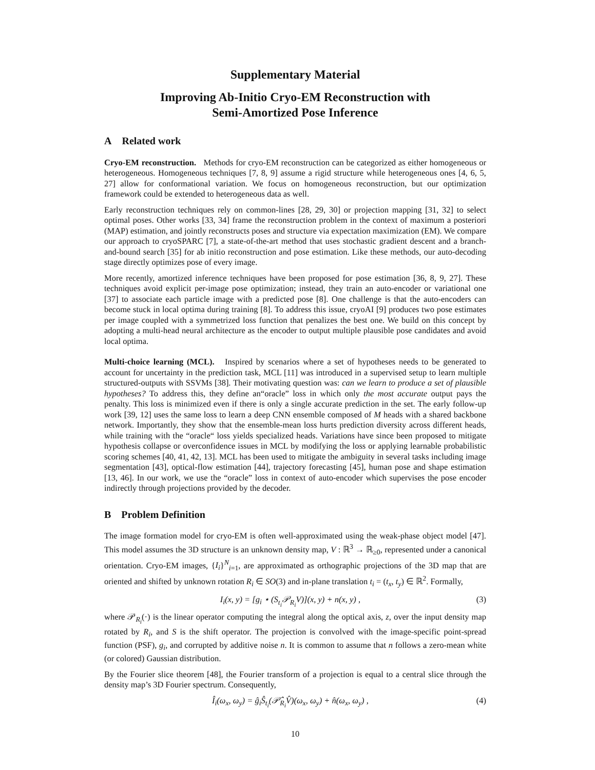Supplementary Material
Improving Ab-Initio Cryo-EM Reconstruction with
Semi-Amortized Pose Inference
A Related work
Cryo-EM reconstruction. Methods for cryo-EM reconstruction can be categorized as either homogeneous or heterogeneous. Homogeneous techniques [7, 8, 9] assume a rigid structure while heterogeneous ones [4, 6, 5, 27] allow for conformational variation. We focus on homogeneous reconstruction, but our optimization framework could be extended to heterogeneous data as well.
Early reconstruction techniques rely on common-lines [28, 29, 30] or projection mapping [31, 32] to select optimal poses. Other works [33, 34] frame the reconstruction problem in the context of maximum a posteriori (MAP) estimation, and jointly reconstructs poses and structure via expectation maximization (EM). We compare our approach to cryoSPARC [7], a state-of-the-art method that uses stochastic gradient descent and a branch-and-bound search [35] for ab initio reconstruction and pose estimation. Like these methods, our auto-decoding stage directly optimizes pose of every image.
More recently, amortized inference techniques have been proposed for pose estimation [36, 8, 9, 27]. These techniques avoid explicit per-image pose optimization; instead, they train an auto-encoder or variational one [37] to associate each particle image with a predicted pose [8]. One challenge is that the auto-encoders can become stuck in local optima during training [8]. To address this issue, cryoAI [9] produces two pose estimates per image coupled with a symmetrized loss function that penalizes the best one. We build on this concept by adopting a multi-head neural architecture as the encoder to output multiple plausible pose candidates and avoid local optima.
Multi-choice learning (MCL). Inspired by scenarios where a set of hypotheses needs to be generated to account for uncertainty in the prediction task, MCL [11] was introduced in a supervised setup to learn multiple structured-outputs with SSVMs [38]. Their motivating question was: can we learn to produce a set of plausible hypotheses? To address this, they define an“oracle” loss in which only the most accurate output pays the penalty. This loss is minimized even if there is only a single accurate prediction in the set. The early follow-up work [39, 12] uses the same loss to learn a deep CNN ensemble composed of M heads with a shared backbone network. Importantly, they show that the ensemble-mean loss hurts prediction diversity across different heads, while training with the “oracle“ loss yields specialized heads. Variations have since been proposed to mitigate hypothesis collapse or overconfidence issues in MCL by modifying the loss or applying learnable probabilistic scoring schemes [40, 41, 42, 13]. MCL has been used to mitigate the ambiguity in several tasks including image segmentation [43], optical-flow estimation [44], trajectory forecasting [45], human pose and shape estimation [13, 46]. In our work, we use the “oracle” loss in context of auto-encoder which supervises the pose encoder indirectly through projections provided by the decoder.
B Problem Definition
The image formation model for cryo-EM is often well-approximated using the weak-phase object model [47]. This model assumes the 3D structure is an unknown density map, V : ℝ<sup>3</sup> → ℝ<sub>≥0</sub>, represented under a canonical orientation. Cryo-EM images, {I<sub>i</sub>}<sup>N</sup><sub>i=1</sub>, are approximated as orthographic projections of the 3D map that are oriented and shifted by unknown rotation R<sub>i</sub> ∈ SO(3) and in-plane translation t<sub>i</sub> = (t<sub>x</sub>, t<sub>y</sub>) ∈ ℝ<sup>2</sup>. Formally,
I<sub>i</sub>(x, y) = [g<sub>i</sub> ⋆ (S<sub>t<sub>i</sub></sub>𝒫<sub>R<sub>i</sub></sub>V)](x, y) + n(x, y) , (3)
where 𝒫<sub>R<sub>i</sub></sub>(·) is the linear operator computing the integral along the optical axis, z, over the input density map rotated by R<sub>i</sub>, and S is the shift operator. The projection is convolved with the image-specific point-spread function (PSF), g<sub>i</sub>, and corrupted by additive noise n. It is common to assume that n follows a zero-mean white (or colored) Gaussian distribution.
By the Fourier slice theorem [48], the Fourier transform of a projection is equal to a central slice through the density map’s 3D Fourier spectrum. Consequently,
Î<sub>i</sub>(ω<sub>x</sub>, ω<sub>y</sub>) = ĝ<sub>i</sub>Ŝ<sub>t<sub>i</sub></sub>(𝒫̂<sub>R<sub>i</sub></sub>V̂)(ω<sub>x</sub>, ω<sub>y</sub>) + n̂(ω<sub>x</sub>, ω<sub>y</sub>) , (4)
10